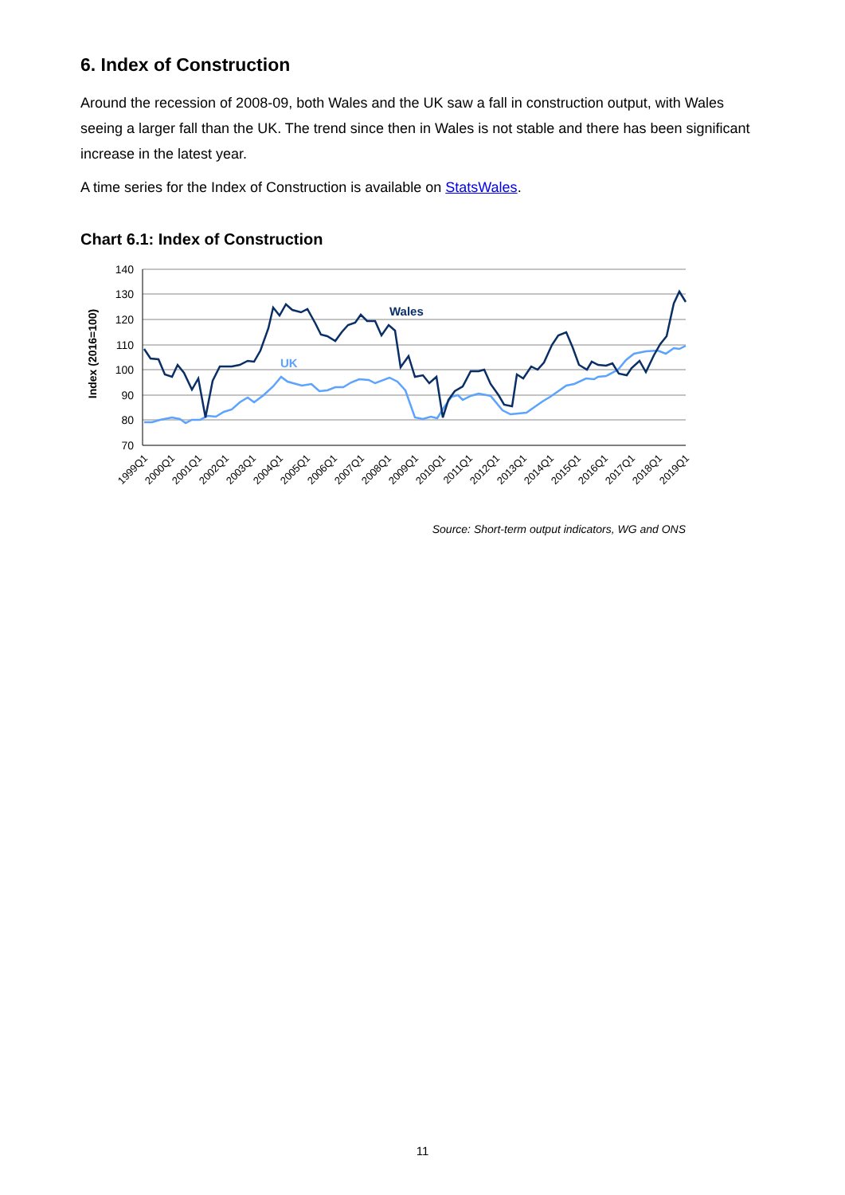6. Index of Construction
Around the recession of 2008-09, both Wales and the UK saw a fall in construction output, with Wales seeing a larger fall than the UK. The trend since then in Wales is not stable and there has been significant increase in the latest year.
A time series for the Index of Construction is available on StatsWales.
Chart 6.1: Index of Construction
140
130
120
110
100
90
80
70
Index (2016=100)
Wales
UK
1999Q1
2000Q1
2001Q1
2002Q1
2003Q1
2004Q1
2005Q1
2006Q1
2007Q1
2008Q1
2009Q1
2010Q1
2011Q1
2012Q1
2013Q1
2014Q1
2015Q1
2016Q1
2017Q1
2018Q1
2019Q1
Source: Short-term output indicators, WG and ONS
11